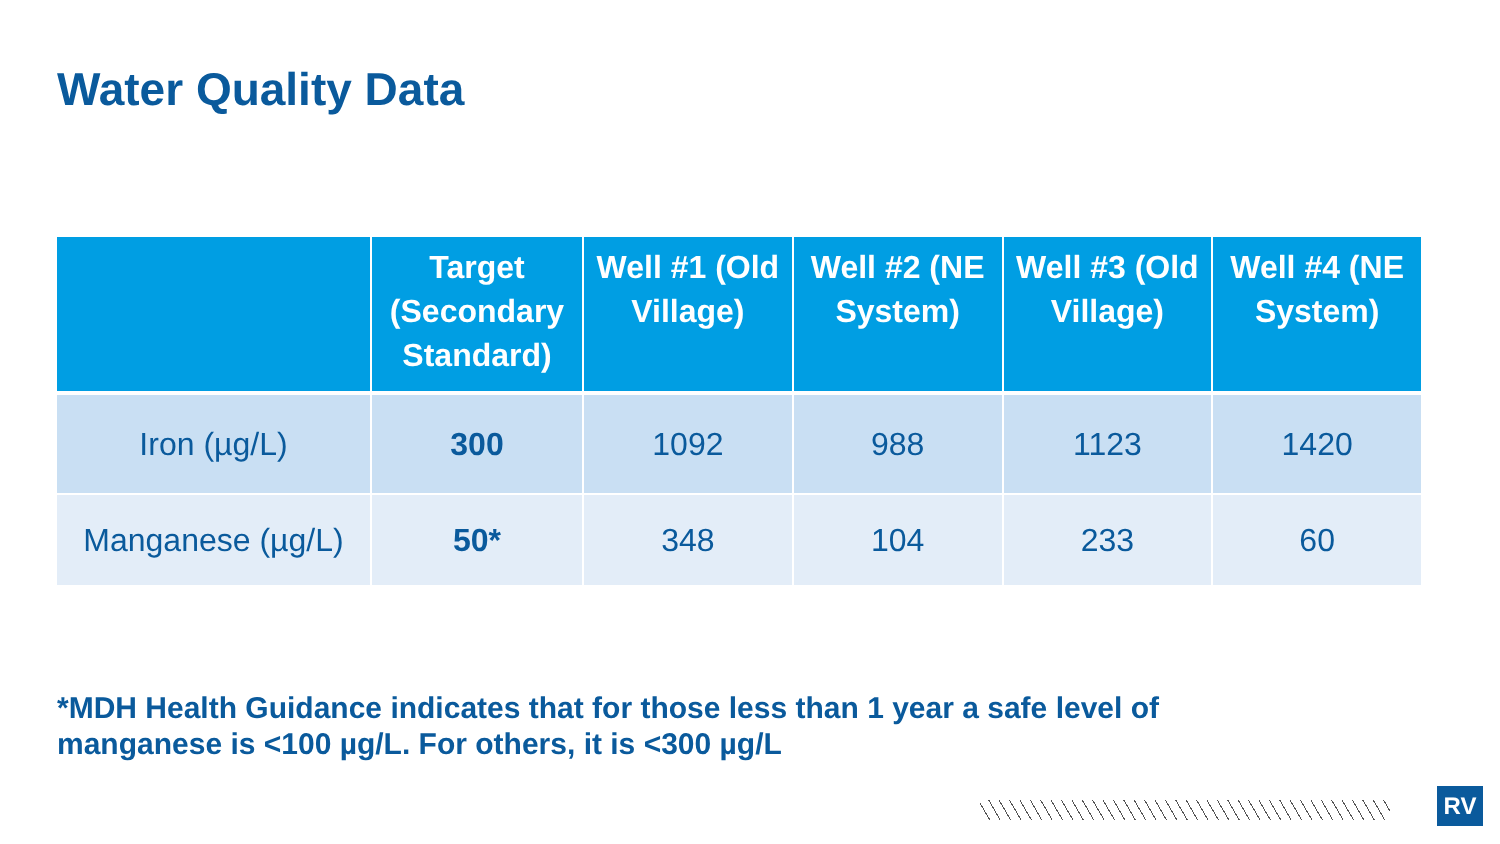Water Quality Data
| | Target (Secondary Standard) | Well #1 (Old Village) | Well #2 (NE System) | Well #3 (Old Village) | Well #4 (NE System) |
| --- | --- | --- | --- | --- | --- |
| Iron (µg/L) | 300 | 1092 | 988 | 1123 | 1420 |
| Manganese (µg/L) | 50* | 348 | 104 | 233 | 60 |
*MDH Health Guidance indicates that for those less than 1 year a safe level of manganese is <100 µg/L. For others, it is <300 µg/L
RV